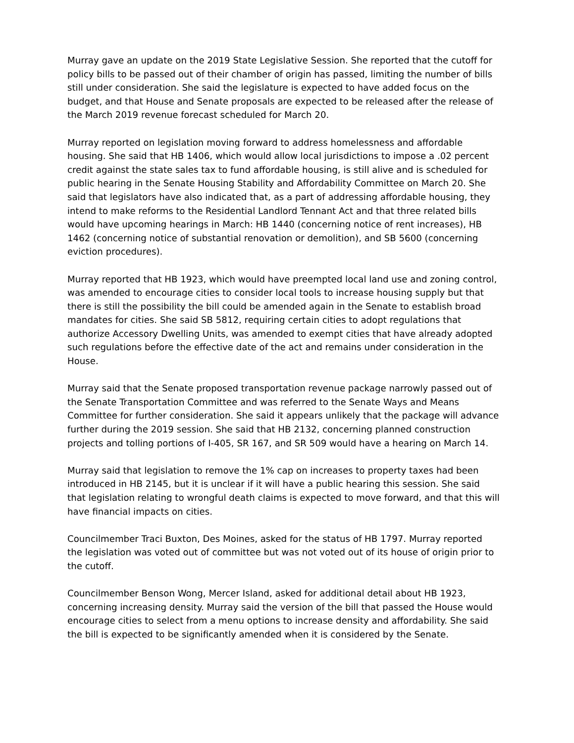Murray gave an update on the 2019 State Legislative Session. She reported that the cutoff for policy bills to be passed out of their chamber of origin has passed, limiting the number of bills still under consideration. She said the legislature is expected to have added focus on the budget, and that House and Senate proposals are expected to be released after the release of the March 2019 revenue forecast scheduled for March 20.
Murray reported on legislation moving forward to address homelessness and affordable housing. She said that HB 1406, which would allow local jurisdictions to impose a .02 percent credit against the state sales tax to fund affordable housing, is still alive and is scheduled for public hearing in the Senate Housing Stability and Affordability Committee on March 20. She said that legislators have also indicated that, as a part of addressing affordable housing, they intend to make reforms to the Residential Landlord Tennant Act and that three related bills would have upcoming hearings in March: HB 1440 (concerning notice of rent increases), HB 1462 (concerning notice of substantial renovation or demolition), and SB 5600 (concerning eviction procedures).
Murray reported that HB 1923, which would have preempted local land use and zoning control, was amended to encourage cities to consider local tools to increase housing supply but that there is still the possibility the bill could be amended again in the Senate to establish broad mandates for cities. She said SB 5812, requiring certain cities to adopt regulations that authorize Accessory Dwelling Units, was amended to exempt cities that have already adopted such regulations before the effective date of the act and remains under consideration in the House.
Murray said that the Senate proposed transportation revenue package narrowly passed out of the Senate Transportation Committee and was referred to the Senate Ways and Means Committee for further consideration. She said it appears unlikely that the package will advance further during the 2019 session. She said that HB 2132, concerning planned construction projects and tolling portions of I-405, SR 167, and SR 509 would have a hearing on March 14.
Murray said that legislation to remove the 1% cap on increases to property taxes had been introduced in HB 2145, but it is unclear if it will have a public hearing this session. She said that legislation relating to wrongful death claims is expected to move forward, and that this will have financial impacts on cities.
Councilmember Traci Buxton, Des Moines, asked for the status of HB 1797. Murray reported the legislation was voted out of committee but was not voted out of its house of origin prior to the cutoff.
Councilmember Benson Wong, Mercer Island, asked for additional detail about HB 1923, concerning increasing density. Murray said the version of the bill that passed the House would encourage cities to select from a menu options to increase density and affordability. She said the bill is expected to be significantly amended when it is considered by the Senate.